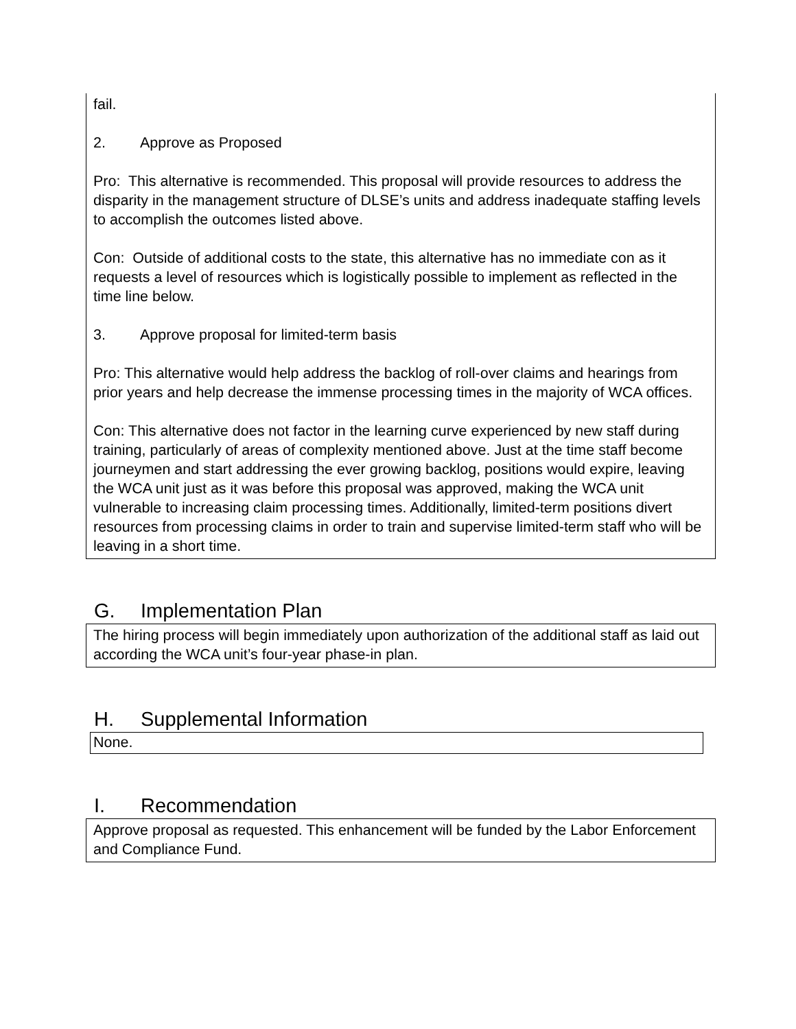fail.
2. Approve as Proposed
Pro: This alternative is recommended. This proposal will provide resources to address the disparity in the management structure of DLSE’s units and address inadequate staffing levels to accomplish the outcomes listed above.
Con: Outside of additional costs to the state, this alternative has no immediate con as it requests a level of resources which is logistically possible to implement as reflected in the time line below.
3. Approve proposal for limited-term basis
Pro: This alternative would help address the backlog of roll-over claims and hearings from prior years and help decrease the immense processing times in the majority of WCA offices.
Con: This alternative does not factor in the learning curve experienced by new staff during training, particularly of areas of complexity mentioned above. Just at the time staff become journeymen and start addressing the ever growing backlog, positions would expire, leaving the WCA unit just as it was before this proposal was approved, making the WCA unit vulnerable to increasing claim processing times. Additionally, limited-term positions divert resources from processing claims in order to train and supervise limited-term staff who will be leaving in a short time.
G. Implementation Plan
The hiring process will begin immediately upon authorization of the additional staff as laid out according the WCA unit’s four-year phase-in plan.
H. Supplemental Information
None.
I. Recommendation
Approve proposal as requested. This enhancement will be funded by the Labor Enforcement and Compliance Fund.